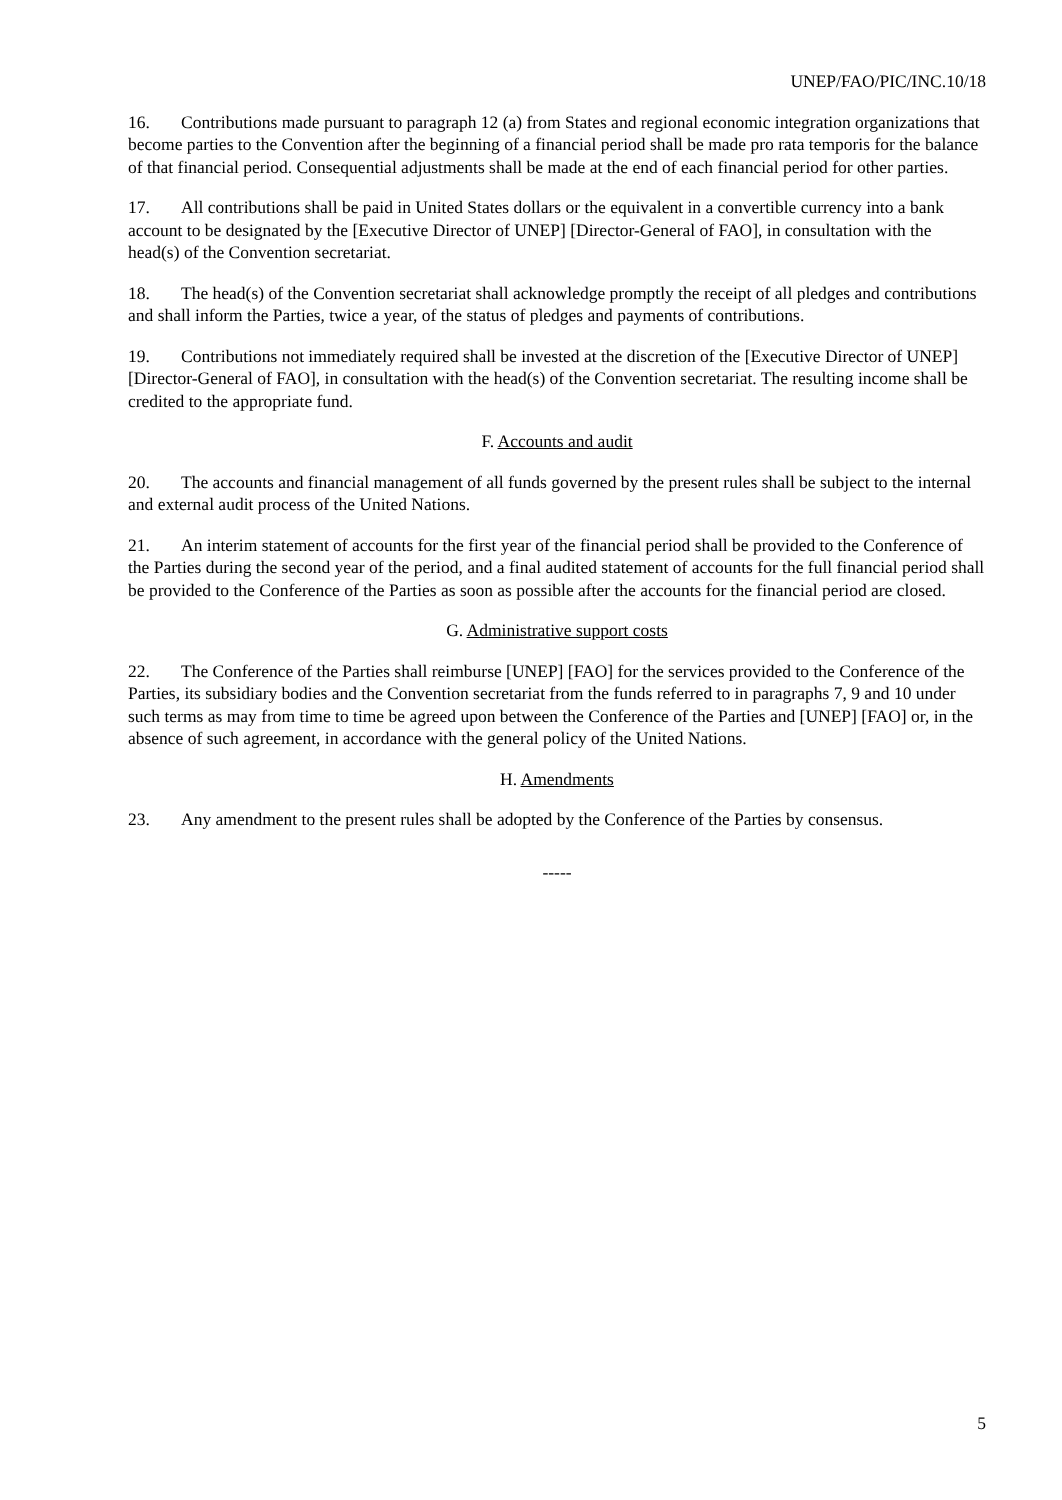UNEP/FAO/PIC/INC.10/18
16. Contributions made pursuant to paragraph 12 (a) from States and regional economic integration organizations that become parties to the Convention after the beginning of a financial period shall be made pro rata temporis for the balance of that financial period. Consequential adjustments shall be made at the end of each financial period for other parties.
17. All contributions shall be paid in United States dollars or the equivalent in a convertible currency into a bank account to be designated by the [Executive Director of UNEP] [Director-General of FAO], in consultation with the head(s) of the Convention secretariat.
18. The head(s) of the Convention secretariat shall acknowledge promptly the receipt of all pledges and contributions and shall inform the Parties, twice a year, of the status of pledges and payments of contributions.
19. Contributions not immediately required shall be invested at the discretion of the [Executive Director of UNEP] [Director-General of FAO], in consultation with the head(s) of the Convention secretariat. The resulting income shall be credited to the appropriate fund.
F. Accounts and audit
20. The accounts and financial management of all funds governed by the present rules shall be subject to the internal and external audit process of the United Nations.
21. An interim statement of accounts for the first year of the financial period shall be provided to the Conference of the Parties during the second year of the period, and a final audited statement of accounts for the full financial period shall be provided to the Conference of the Parties as soon as possible after the accounts for the financial period are closed.
G. Administrative support costs
22. The Conference of the Parties shall reimburse [UNEP] [FAO] for the services provided to the Conference of the Parties, its subsidiary bodies and the Convention secretariat from the funds referred to in paragraphs 7, 9 and 10 under such terms as may from time to time be agreed upon between the Conference of the Parties and [UNEP] [FAO] or, in the absence of such agreement, in accordance with the general policy of the United Nations.
H. Amendments
23. Any amendment to the present rules shall be adopted by the Conference of the Parties by consensus.
-----
5